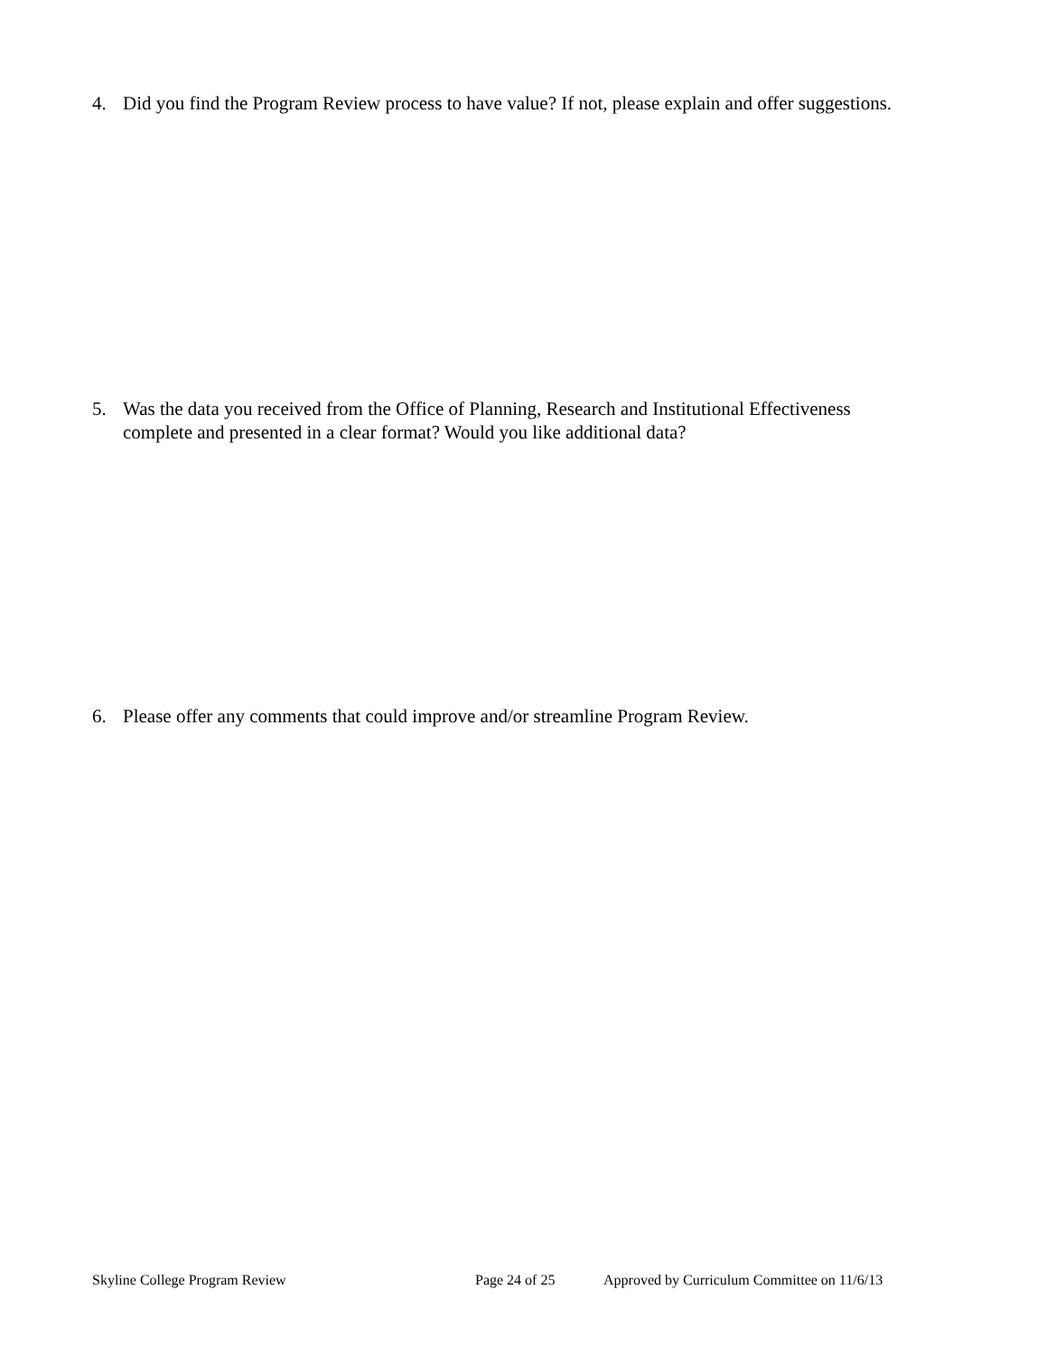4. Did you find the Program Review process to have value? If not, please explain and offer suggestions.
5. Was the data you received from the Office of Planning, Research and Institutional Effectiveness complete and presented in a clear format? Would you like additional data?
6. Please offer any comments that could improve and/or streamline Program Review.
Skyline College Program Review Page 24 of 25 Approved by Curriculum Committee on 11/6/13